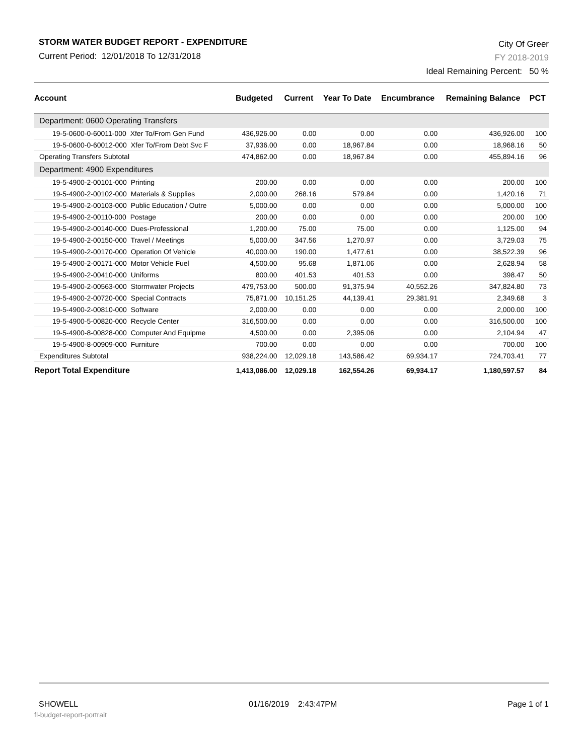STORM WATER BUDGET REPORT - EXPENDITURE
Current Period: 12/01/2018 To 12/31/2018
City Of Greer
FY 2018-2019
Ideal Remaining Percent: 50 %
| Account | Budgeted | Current | Year To Date | Encumbrance | Remaining Balance | PCT |
| --- | --- | --- | --- | --- | --- | --- |
| Department: 0600 Operating Transfers | | | | | | |
| 19-5-0600-0-60011-000 Xfer To/From Gen Fund | 436,926.00 | 0.00 | 0.00 | 0.00 | 436,926.00 | 100 |
| 19-5-0600-0-60012-000 Xfer To/From Debt Svc F | 37,936.00 | 0.00 | 18,967.84 | 0.00 | 18,968.16 | 50 |
| Operating Transfers Subtotal | 474,862.00 | 0.00 | 18,967.84 | 0.00 | 455,894.16 | 96 |
| Department: 4900 Expenditures | | | | | | |
| 19-5-4900-2-00101-000 Printing | 200.00 | 0.00 | 0.00 | 0.00 | 200.00 | 100 |
| 19-5-4900-2-00102-000 Materials & Supplies | 2,000.00 | 268.16 | 579.84 | 0.00 | 1,420.16 | 71 |
| 19-5-4900-2-00103-000 Public Education / Outre | 5,000.00 | 0.00 | 0.00 | 0.00 | 5,000.00 | 100 |
| 19-5-4900-2-00110-000 Postage | 200.00 | 0.00 | 0.00 | 0.00 | 200.00 | 100 |
| 19-5-4900-2-00140-000 Dues-Professional | 1,200.00 | 75.00 | 75.00 | 0.00 | 1,125.00 | 94 |
| 19-5-4900-2-00150-000 Travel / Meetings | 5,000.00 | 347.56 | 1,270.97 | 0.00 | 3,729.03 | 75 |
| 19-5-4900-2-00170-000 Operation Of Vehicle | 40,000.00 | 190.00 | 1,477.61 | 0.00 | 38,522.39 | 96 |
| 19-5-4900-2-00171-000 Motor Vehicle Fuel | 4,500.00 | 95.68 | 1,871.06 | 0.00 | 2,628.94 | 58 |
| 19-5-4900-2-00410-000 Uniforms | 800.00 | 401.53 | 401.53 | 0.00 | 398.47 | 50 |
| 19-5-4900-2-00563-000 Stormwater Projects | 479,753.00 | 500.00 | 91,375.94 | 40,552.26 | 347,824.80 | 73 |
| 19-5-4900-2-00720-000 Special Contracts | 75,871.00 | 10,151.25 | 44,139.41 | 29,381.91 | 2,349.68 | 3 |
| 19-5-4900-2-00810-000 Software | 2,000.00 | 0.00 | 0.00 | 0.00 | 2,000.00 | 100 |
| 19-5-4900-5-00820-000 Recycle Center | 316,500.00 | 0.00 | 0.00 | 0.00 | 316,500.00 | 100 |
| 19-5-4900-8-00828-000 Computer And Equipme | 4,500.00 | 0.00 | 2,395.06 | 0.00 | 2,104.94 | 47 |
| 19-5-4900-8-00909-000 Furniture | 700.00 | 0.00 | 0.00 | 0.00 | 700.00 | 100 |
| Expenditures Subtotal | 938,224.00 | 12,029.18 | 143,586.42 | 69,934.17 | 724,703.41 | 77 |
| Report Total Expenditure | 1,413,086.00 | 12,029.18 | 162,554.26 | 69,934.17 | 1,180,597.57 | 84 |
SHOWELL 01/16/2019 2:43:47PM Page 1 of 1
fl-budget-report-portrait